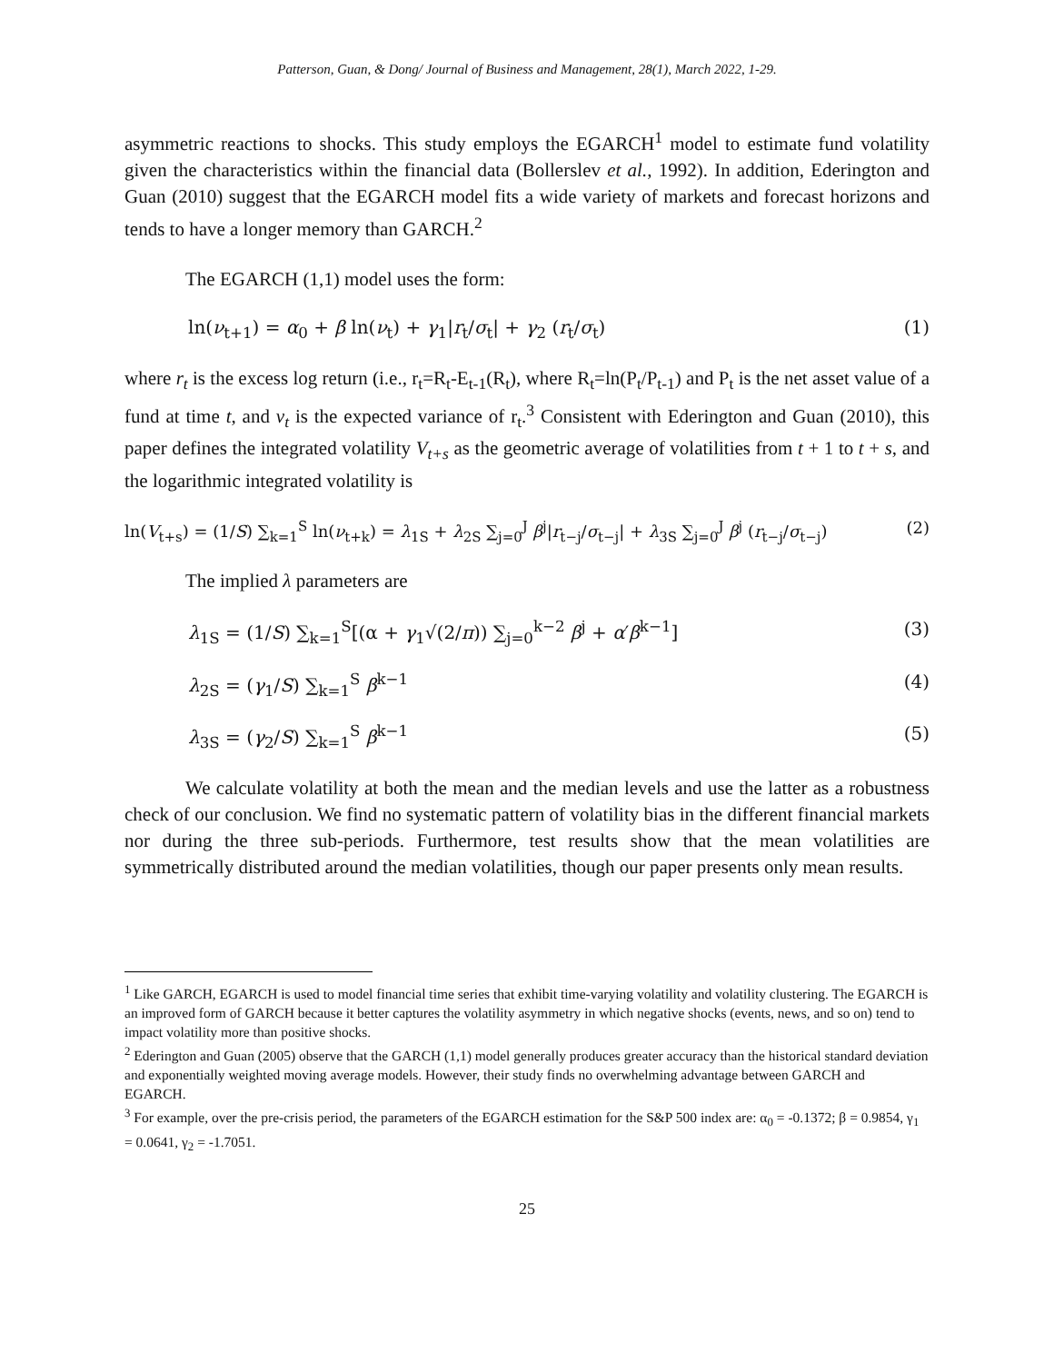Patterson, Guan, & Dong/ Journal of Business and Management, 28(1), March 2022, 1-29.
asymmetric reactions to shocks. This study employs the EGARCH<sup>1</sup> model to estimate fund volatility given the characteristics within the financial data (Bollerslev et al., 1992). In addition, Ederington and Guan (2010) suggest that the EGARCH model fits a wide variety of markets and forecast horizons and tends to have a longer memory than GARCH.<sup>2</sup>
The EGARCH (1,1) model uses the form:
ln(ν<sub>t+1</sub>) = α<sub>0</sub> + β ln(ν<sub>t</sub>) + γ<sub>1</sub>|r<sub>t</sub>/σ<sub>t</sub>| + γ<sub>2</sub> (r<sub>t</sub>/σ<sub>t</sub>) (1)
where r<sub>t</sub> is the excess log return (i.e., r<sub>t</sub>=R<sub>t</sub>-E<sub>t-1</sub>(R<sub>t</sub>), where R<sub>t</sub>=ln(P<sub>t</sub>/P<sub>t-1</sub>) and P<sub>t</sub> is the net asset value of a fund at time t, and ν<sub>t</sub> is the expected variance of r<sub>t</sub>.<sup>3</sup> Consistent with Ederington and Guan (2010), this paper defines the integrated volatility V<sub>t+s</sub> as the geometric average of volatilities from t + 1 to t + s, and the logarithmic integrated volatility is
ln(V<sub>t+s</sub>) = (1/S) ∑<sub>k=1</sub><sup>S</sup> ln(ν<sub>t+k</sub>) = λ<sub>1S</sub> + λ<sub>2S</sub> ∑<sub>j=0</sub><sup>J</sup> β<sup>j</sup>|r<sub>t−j</sub>/σ<sub>t−j</sub>| + λ<sub>3S</sub> ∑<sub>j=0</sub><sup>J</sup> β<sup>j</sup> (r<sub>t−j</sub>/σ<sub>t−j</sub>) (2)
The implied λ parameters are
λ<sub>1S</sub> = (1/S) ∑<sub>k=1</sub><sup>S</sup>[(α + γ<sub>1</sub>√(2/π)) ∑<sub>j=0</sub><sup>k−2</sup> β<sup>j</sup> + α′β<sup>k−1</sup>] (3)
λ<sub>2S</sub> = (γ<sub>1</sub>/S) ∑<sub>k=1</sub><sup>S</sup> β<sup>k−1</sup> (4)
λ<sub>3S</sub> = (γ<sub>2</sub>/S) ∑<sub>k=1</sub><sup>S</sup> β<sup>k−1</sup> (5)
We calculate volatility at both the mean and the median levels and use the latter as a robustness check of our conclusion. We find no systematic pattern of volatility bias in the different financial markets nor during the three sub-periods. Furthermore, test results show that the mean volatilities are symmetrically distributed around the median volatilities, though our paper presents only mean results.
<sup>1</sup> Like GARCH, EGARCH is used to model financial time series that exhibit time-varying volatility and volatility clustering. The EGARCH is an improved form of GARCH because it better captures the volatility asymmetry in which negative shocks (events, news, and so on) tend to impact volatility more than positive shocks.
<sup>2</sup> Ederington and Guan (2005) observe that the GARCH (1,1) model generally produces greater accuracy than the historical standard deviation and exponentially weighted moving average models. However, their study finds no overwhelming advantage between GARCH and EGARCH.
<sup>3</sup> For example, over the pre-crisis period, the parameters of the EGARCH estimation for the S&P 500 index are: α<sub>0</sub> = -0.1372; β = 0.9854, γ<sub>1</sub> = 0.0641, γ<sub>2</sub> = -1.7051.
25